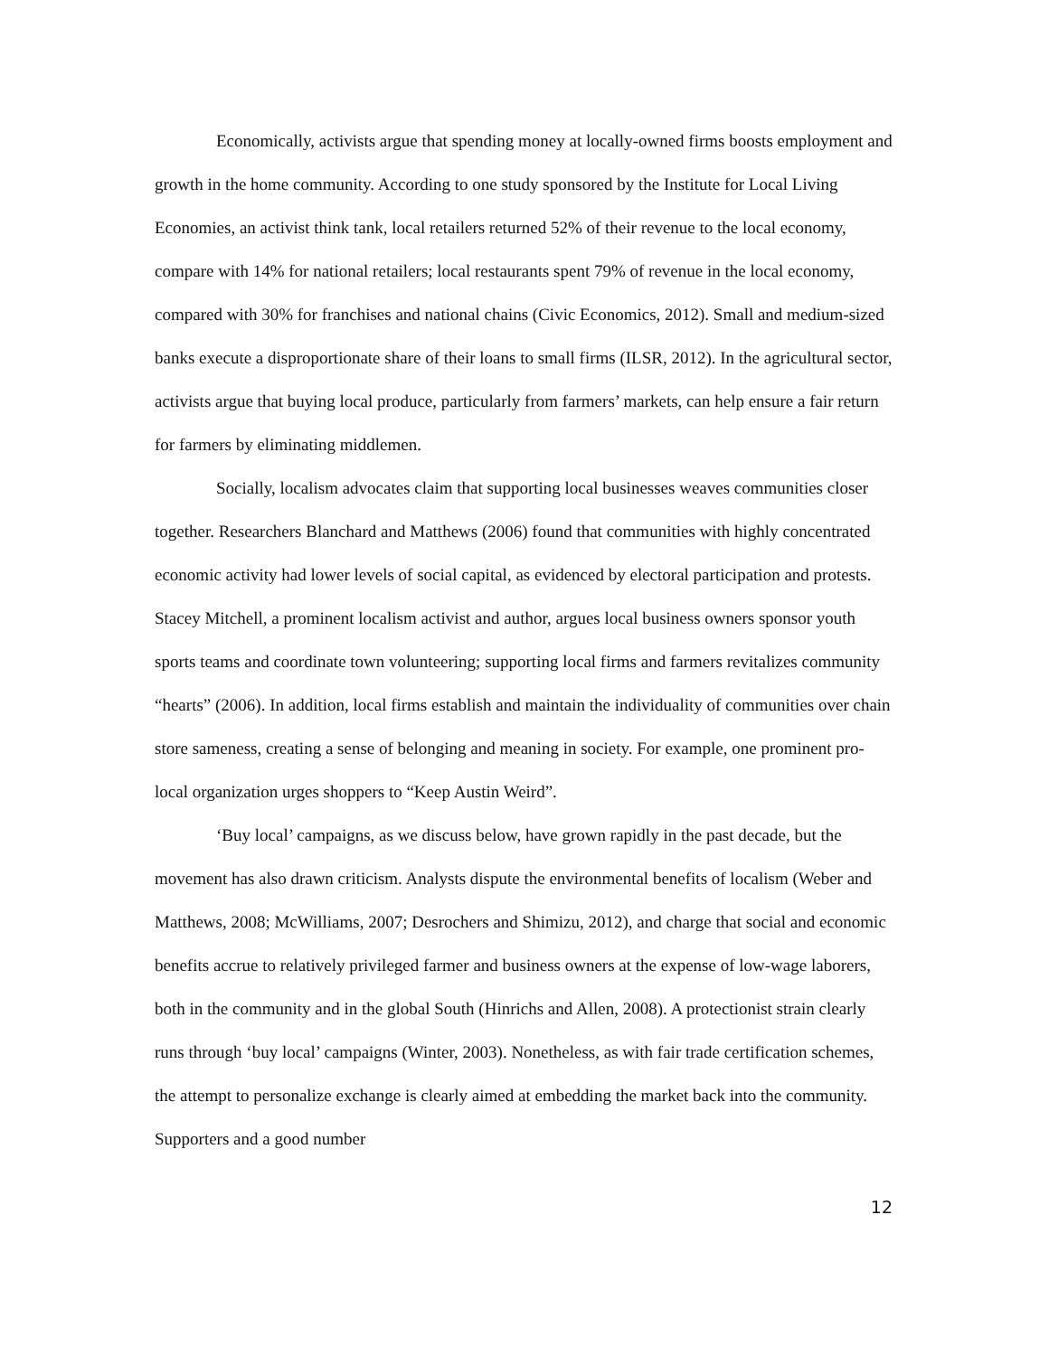Economically, activists argue that spending money at locally-owned firms boosts employment and growth in the home community. According to one study sponsored by the Institute for Local Living Economies, an activist think tank, local retailers returned 52% of their revenue to the local economy, compare with 14% for national retailers; local restaurants spent 79% of revenue in the local economy, compared with 30% for franchises and national chains (Civic Economics, 2012). Small and medium-sized banks execute a disproportionate share of their loans to small firms (ILSR, 2012). In the agricultural sector, activists argue that buying local produce, particularly from farmers’ markets, can help ensure a fair return for farmers by eliminating middlemen.
Socially, localism advocates claim that supporting local businesses weaves communities closer together. Researchers Blanchard and Matthews (2006) found that communities with highly concentrated economic activity had lower levels of social capital, as evidenced by electoral participation and protests. Stacey Mitchell, a prominent localism activist and author, argues local business owners sponsor youth sports teams and coordinate town volunteering; supporting local firms and farmers revitalizes community “hearts” (2006). In addition, local firms establish and maintain the individuality of communities over chain store sameness, creating a sense of belonging and meaning in society. For example, one prominent pro-local organization urges shoppers to “Keep Austin Weird”.
‘Buy local’ campaigns, as we discuss below, have grown rapidly in the past decade, but the movement has also drawn criticism. Analysts dispute the environmental benefits of localism (Weber and Matthews, 2008; McWilliams, 2007; Desrochers and Shimizu, 2012), and charge that social and economic benefits accrue to relatively privileged farmer and business owners at the expense of low-wage laborers, both in the community and in the global South (Hinrichs and Allen, 2008). A protectionist strain clearly runs through ‘buy local’ campaigns (Winter, 2003). Nonetheless, as with fair trade certification schemes, the attempt to personalize exchange is clearly aimed at embedding the market back into the community. Supporters and a good number
12